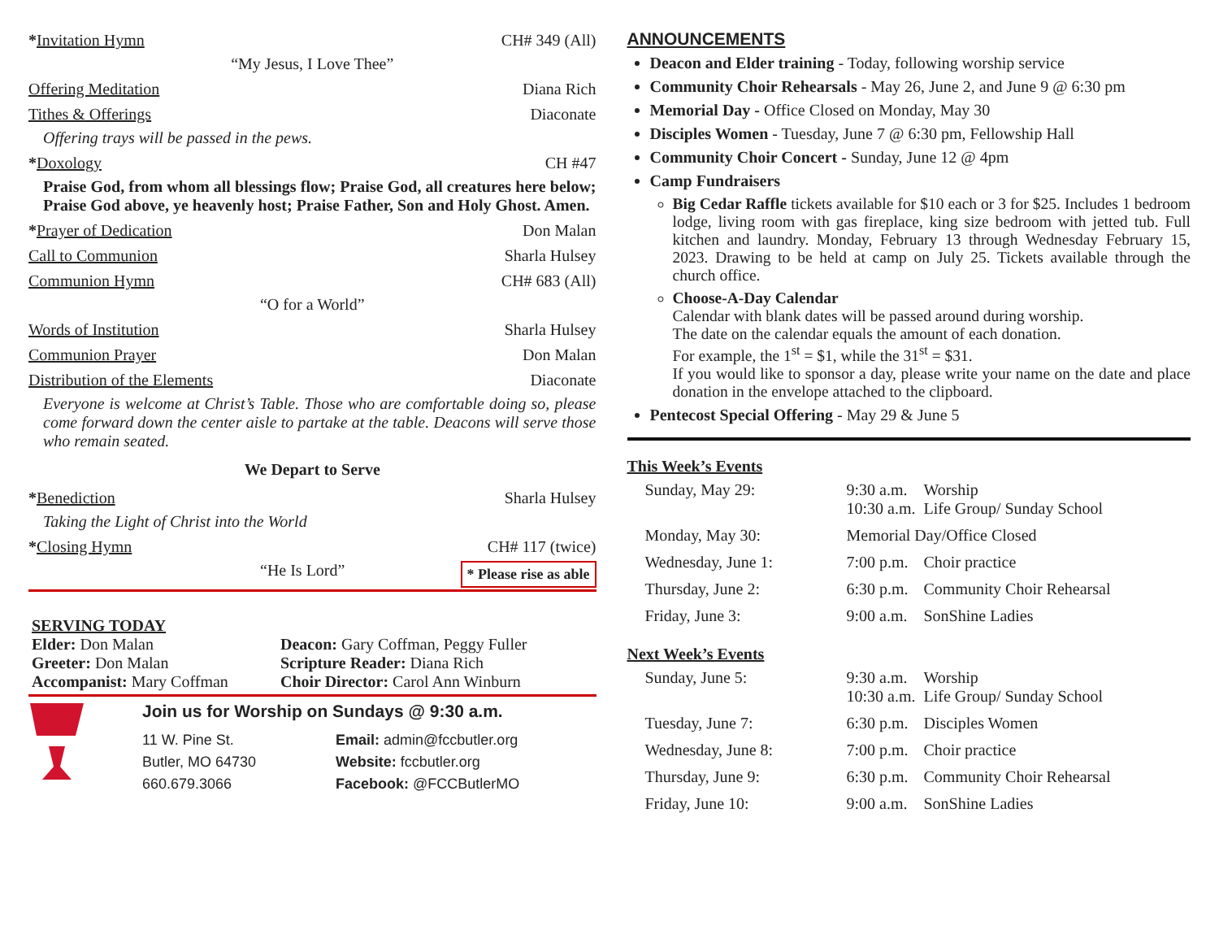*Invitation Hymn CH# 349 (All)
“My Jesus, I Love Thee”
Offering Meditation Diana Rich
Tithes & Offerings Diaconate
Offering trays will be passed in the pews.
*Doxology CH #47
Praise God, from whom all blessings flow; Praise God, all creatures here below; Praise God above, ye heavenly host; Praise Father, Son and Holy Ghost. Amen.
*Prayer of Dedication Don Malan
Call to Communion Sharla Hulsey
Communion Hymn CH# 683 (All)
“O for a World”
Words of Institution Sharla Hulsey
Communion Prayer Don Malan
Distribution of the Elements Diaconate
Everyone is welcome at Christ’s Table. Those who are comfortable doing so, please come forward down the center aisle to partake at the table. Deacons will serve those who remain seated.
We Depart to Serve
*Benediction Sharla Hulsey
Taking the Light of Christ into the World
*Closing Hymn CH# 117 (twice)
“He Is Lord” * Please rise as able
SERVING TODAY
Elder: Don Malan
Greeter: Don Malan
Accompanist: Mary Coffman
Deacon: Gary Coffman, Peggy Fuller
Scripture Reader: Diana Rich
Choir Director: Carol Ann Winburn
Join us for Worship on Sundays @ 9:30 a.m.
11 W. Pine St.
Butler, MO 64730
660.679.3066
Email: admin@fccbutler.org
Website: fccbutler.org
Facebook: @FCCButlerMO
ANNOUNCEMENTS
Deacon and Elder training - Today, following worship service
Community Choir Rehearsals - May 26, June 2, and June 9 @ 6:30 pm
Memorial Day - Office Closed on Monday, May 30
Disciples Women - Tuesday, June 7 @ 6:30 pm, Fellowship Hall
Community Choir Concert - Sunday, June 12 @ 4pm
Camp Fundraisers
Big Cedar Raffle tickets available for $10 each or 3 for $25. Includes 1 bedroom lodge, living room with gas fireplace, king size bedroom with jetted tub. Full kitchen and laundry. Monday, February 13 through Wednesday February 15, 2023. Drawing to be held at camp on July 25. Tickets available through the church office.
Choose-A-Day Calendar
Calendar with blank dates will be passed around during worship.
The date on the calendar equals the amount of each donation.
For example, the 1<sup>st</sup> = $1, while the 31<sup>st</sup> = $31.
If you would like to sponsor a day, please write your name on the date and place donation in the envelope attached to the clipboard.
Pentecost Special Offering - May 29 & June 5
This Week’s Events
| Sunday, May 29: | 9:30 a.m. 10:30 a.m. | Worship Life Group/ Sunday School |
| Monday, May 30: | Memorial Day/Office Closed | |
| Wednesday, June 1: | 7:00 p.m. | Choir practice |
| Thursday, June 2: | 6:30 p.m. | Community Choir Rehearsal |
| Friday, June 3: | 9:00 a.m. | SonShine Ladies |
Next Week’s Events
| Sunday, June 5: | 9:30 a.m. 10:30 a.m. | Worship Life Group/ Sunday School |
| Tuesday, June 7: | 6:30 p.m. | Disciples Women |
| Wednesday, June 8: | 7:00 p.m. | Choir practice |
| Thursday, June 9: | 6:30 p.m. | Community Choir Rehearsal |
| Friday, June 10: | 9:00 a.m. | SonShine Ladies |